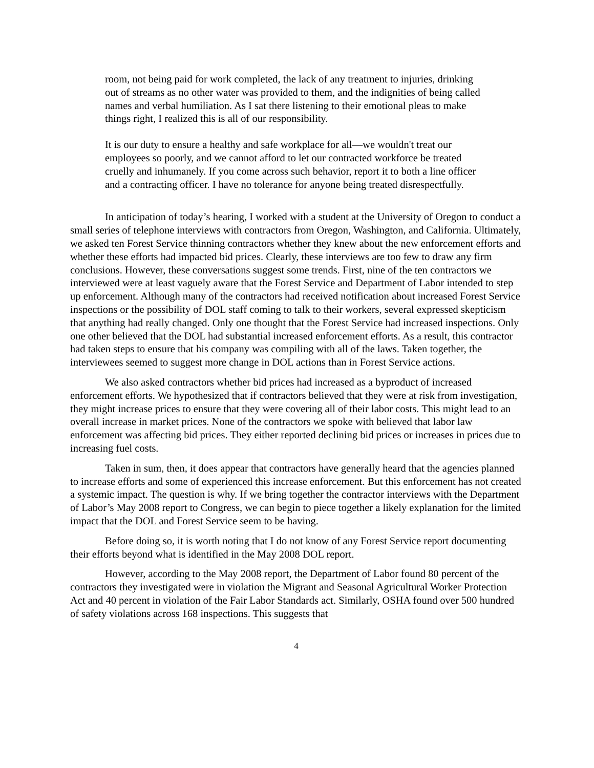room, not being paid for work completed, the lack of any treatment to injuries, drinking out of streams as no other water was provided to them, and the indignities of being called names and verbal humiliation. As I sat there listening to their emotional pleas to make things right, I realized this is all of our responsibility.
It is our duty to ensure a healthy and safe workplace for all—we wouldn't treat our employees so poorly, and we cannot afford to let our contracted workforce be treated cruelly and inhumanely. If you come across such behavior, report it to both a line officer and a contracting officer. I have no tolerance for anyone being treated disrespectfully.
In anticipation of today’s hearing, I worked with a student at the University of Oregon to conduct a small series of telephone interviews with contractors from Oregon, Washington, and California. Ultimately, we asked ten Forest Service thinning contractors whether they knew about the new enforcement efforts and whether these efforts had impacted bid prices. Clearly, these interviews are too few to draw any firm conclusions. However, these conversations suggest some trends. First, nine of the ten contractors we interviewed were at least vaguely aware that the Forest Service and Department of Labor intended to step up enforcement. Although many of the contractors had received notification about increased Forest Service inspections or the possibility of DOL staff coming to talk to their workers, several expressed skepticism that anything had really changed. Only one thought that the Forest Service had increased inspections. Only one other believed that the DOL had substantial increased enforcement efforts. As a result, this contractor had taken steps to ensure that his company was compiling with all of the laws. Taken together, the interviewees seemed to suggest more change in DOL actions than in Forest Service actions.
We also asked contractors whether bid prices had increased as a byproduct of increased enforcement efforts. We hypothesized that if contractors believed that they were at risk from investigation, they might increase prices to ensure that they were covering all of their labor costs. This might lead to an overall increase in market prices. None of the contractors we spoke with believed that labor law enforcement was affecting bid prices. They either reported declining bid prices or increases in prices due to increasing fuel costs.
Taken in sum, then, it does appear that contractors have generally heard that the agencies planned to increase efforts and some of experienced this increase enforcement. But this enforcement has not created a systemic impact. The question is why. If we bring together the contractor interviews with the Department of Labor’s May 2008 report to Congress, we can begin to piece together a likely explanation for the limited impact that the DOL and Forest Service seem to be having.
Before doing so, it is worth noting that I do not know of any Forest Service report documenting their efforts beyond what is identified in the May 2008 DOL report.
However, according to the May 2008 report, the Department of Labor found 80 percent of the contractors they investigated were in violation the Migrant and Seasonal Agricultural Worker Protection Act and 40 percent in violation of the Fair Labor Standards act. Similarly, OSHA found over 500 hundred of safety violations across 168 inspections. This suggests that
4